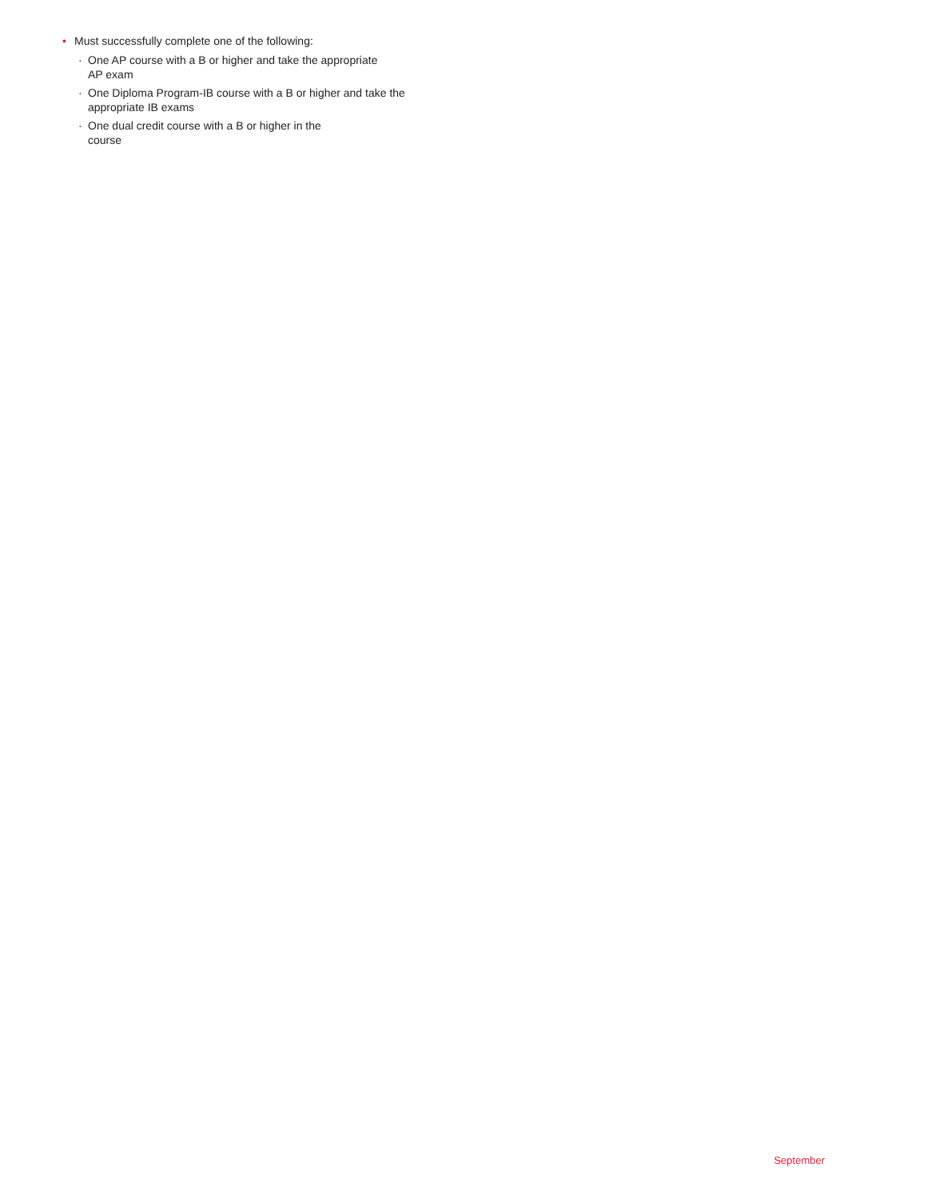• Must successfully complete one of the following:
· One AP course with a B or higher and take the appropriate
AP exam
· One Diploma Program-IB course with a B or higher and take the
appropriate IB exams
· One dual credit course with a B or higher in the
course
September